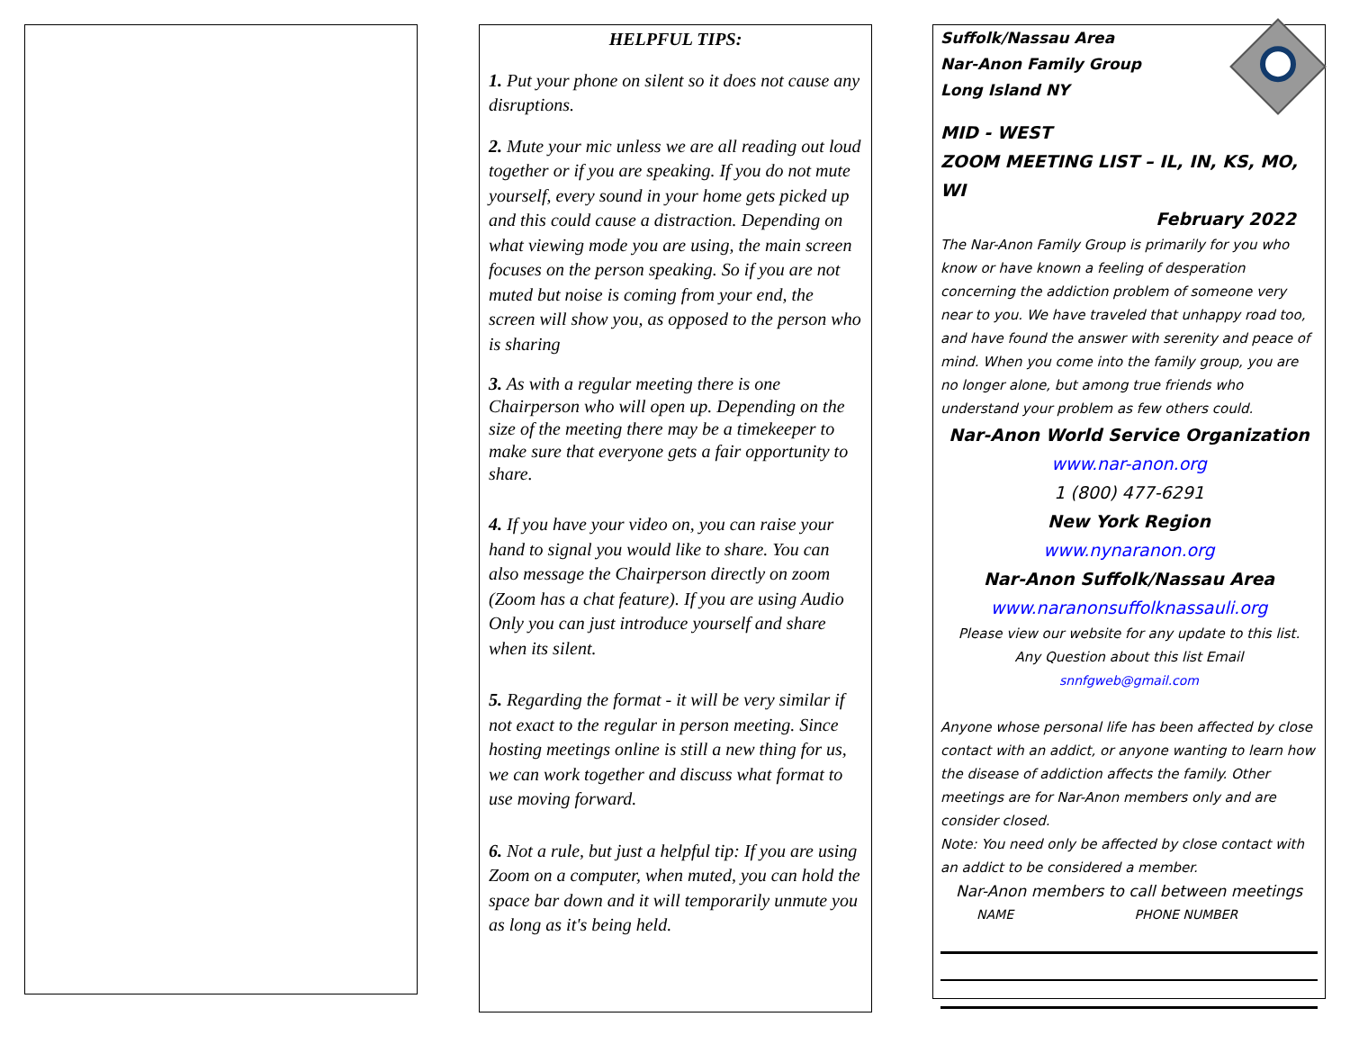HELPFUL TIPS:
1. Put your phone on silent so it does not cause any disruptions.
2. Mute your mic unless we are all reading out loud together or if you are speaking. If you do not mute yourself, every sound in your home gets picked up and this could cause a distraction. Depending on what viewing mode you are using, the main screen focuses on the person speaking. So if you are not muted but noise is coming from your end, the screen will show you, as opposed to the person who is sharing
3. As with a regular meeting there is one Chairperson who will open up. Depending on the size of the meeting there may be a timekeeper to make sure that everyone gets a fair opportunity to share.
4. If you have your video on, you can raise your hand to signal you would like to share. You can also message the Chairperson directly on zoom (Zoom has a chat feature). If you are using Audio Only you can just introduce yourself and share when its silent.
5. Regarding the format - it will be very similar if not exact to the regular in person meeting. Since hosting meetings online is still a new thing for us, we can work together and discuss what format to use moving forward.
6. Not a rule, but just a helpful tip: If you are using Zoom on a computer, when muted, you can hold the space bar down and it will temporarily unmute you as long as it's being held.
Suffolk/Nassau Area
Nar-Anon Family Group
Long Island NY
MID - WEST
ZOOM MEETING LIST – IL, IN, KS, MO, WI
February 2022
The Nar-Anon Family Group is primarily for you who know or have known a feeling of desperation concerning the addiction problem of someone very near to you. We have traveled that unhappy road too, and have found the answer with serenity and peace of mind. When you come into the family group, you are no longer alone, but among true friends who understand your problem as few others could.
Nar-Anon World Service Organization
www.nar-anon.org
1 (800) 477-6291
New York Region
www.nynaranon.org
Nar-Anon Suffolk/Nassau Area
www.naranonsuffolknassauli.org
Please view our website for any update to this list.
Any Question about this list Email
snnfgweb@gmail.com
Anyone whose personal life has been affected by close contact with an addict, or anyone wanting to learn how the disease of addiction affects the family. Other meetings are for Nar-Anon members only and are consider closed.
Note: You need only be affected by close contact with an addict to be considered a member.
Nar-Anon members to call between meetings
NAME PHONE NUMBER